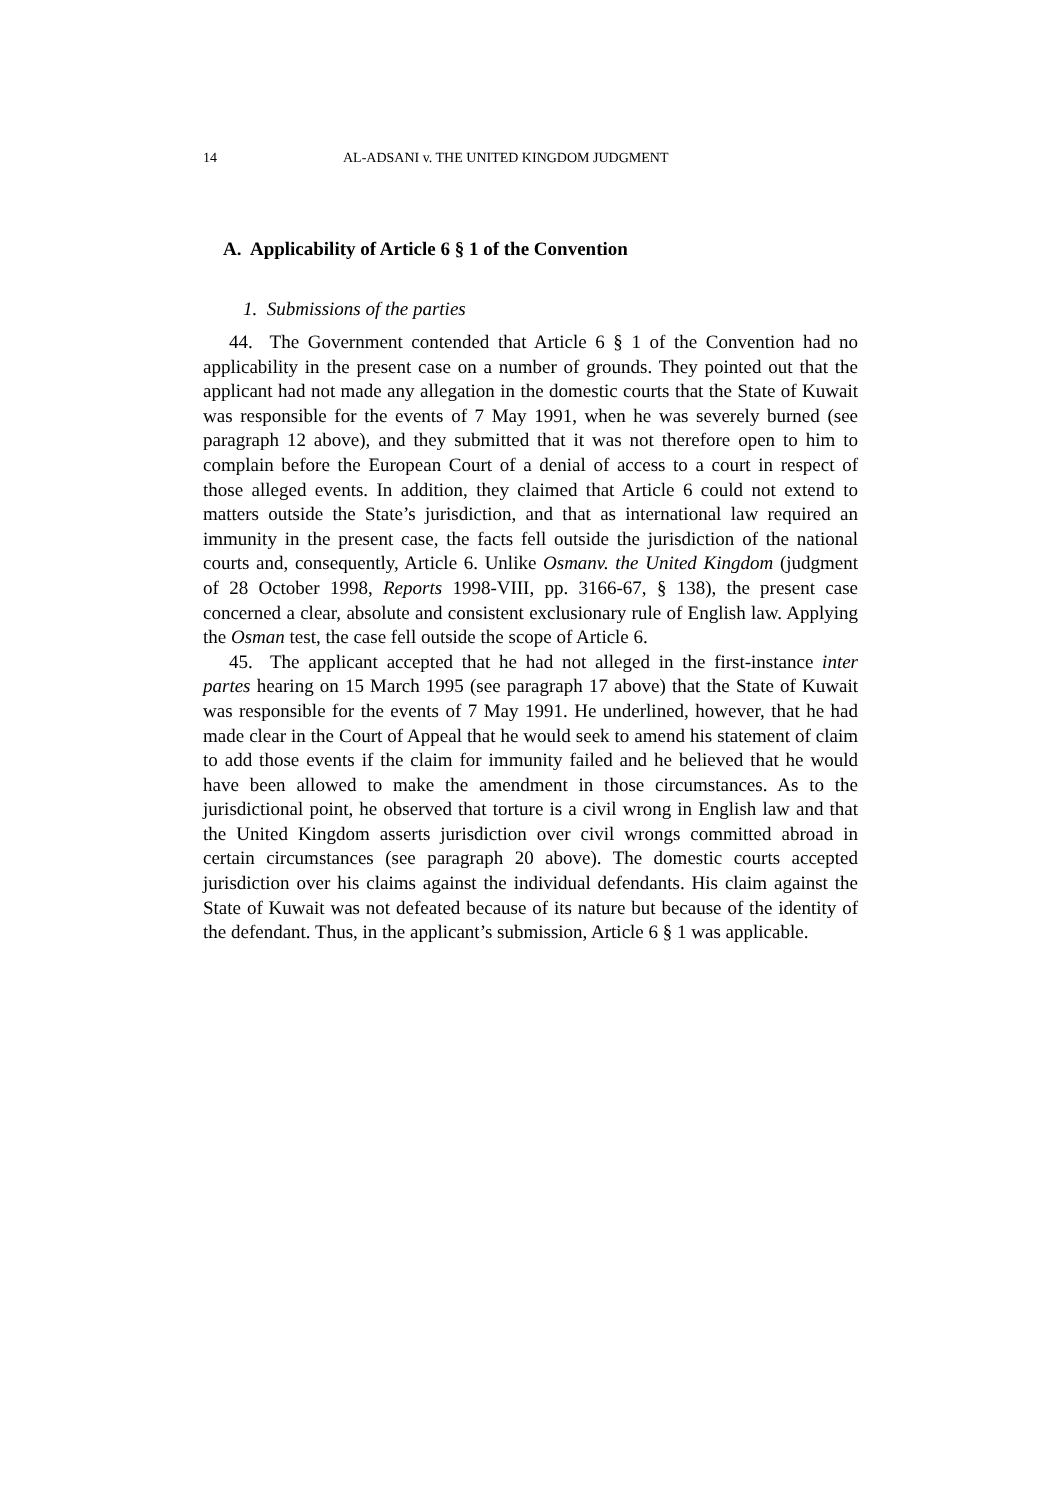14 AL-ADSANI v. THE UNITED KINGDOM JUDGMENT
A. Applicability of Article 6 § 1 of the Convention
1. Submissions of the parties
44. The Government contended that Article 6 § 1 of the Convention had no applicability in the present case on a number of grounds. They pointed out that the applicant had not made any allegation in the domestic courts that the State of Kuwait was responsible for the events of 7 May 1991, when he was severely burned (see paragraph 12 above), and they submitted that it was not therefore open to him to complain before the European Court of a denial of access to a court in respect of those alleged events. In addition, they claimed that Article 6 could not extend to matters outside the State’s jurisdiction, and that as international law required an immunity in the present case, the facts fell outside the jurisdiction of the national courts and, consequently, Article 6. Unlike Osmanv. the United Kingdom (judgment of 28 October 1998, Reports 1998-VIII, pp. 3166-67, § 138), the present case concerned a clear, absolute and consistent exclusionary rule of English law. Applying the Osman test, the case fell outside the scope of Article 6.
45. The applicant accepted that he had not alleged in the first-instance inter partes hearing on 15 March 1995 (see paragraph 17 above) that the State of Kuwait was responsible for the events of 7 May 1991. He underlined, however, that he had made clear in the Court of Appeal that he would seek to amend his statement of claim to add those events if the claim for immunity failed and he believed that he would have been allowed to make the amendment in those circumstances. As to the jurisdictional point, he observed that torture is a civil wrong in English law and that the United Kingdom asserts jurisdiction over civil wrongs committed abroad in certain circumstances (see paragraph 20 above). The domestic courts accepted jurisdiction over his claims against the individual defendants. His claim against the State of Kuwait was not defeated because of its nature but because of the identity of the defendant. Thus, in the applicant’s submission, Article 6 § 1 was applicable.